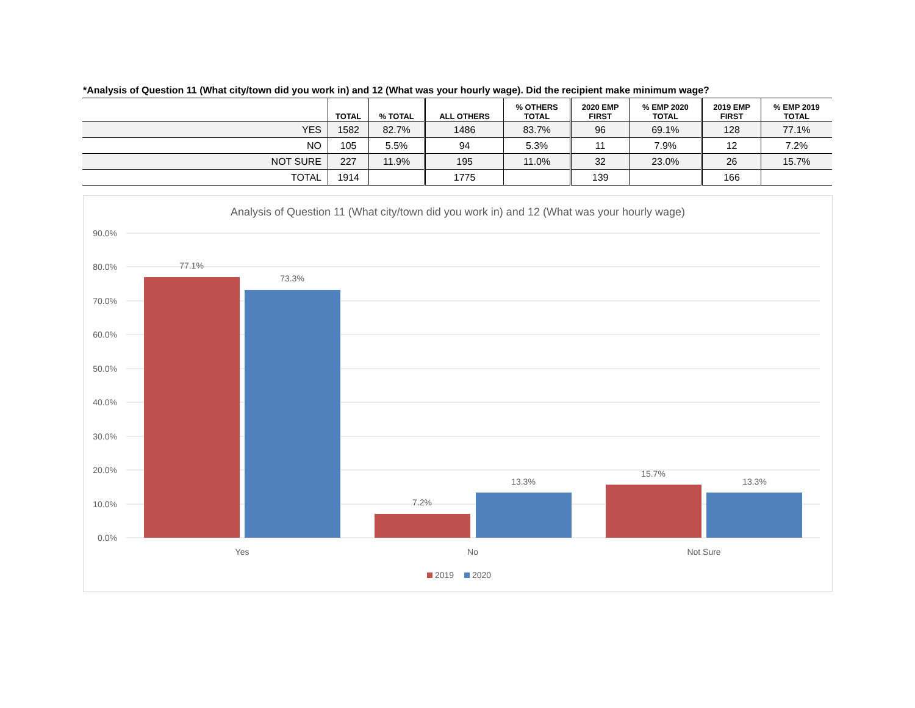*Analysis of Question 11 (What city/town did you work in) and 12 (What was your hourly wage). Did the recipient make minimum wage?
| | TOTAL | % TOTAL | ALL OTHERS | % OTHERS TOTAL | 2020 EMP FIRST | % EMP 2020 TOTAL | 2019 EMP FIRST | % EMP 2019 TOTAL |
| --- | --- | --- | --- | --- | --- | --- | --- | --- |
| YES | 1582 | 82.7% | 1486 | 83.7% | 96 | 69.1% | 128 | 77.1% |
| NO | 105 | 5.5% | 94 | 5.3% | 11 | 7.9% | 12 | 7.2% |
| NOT SURE | 227 | 11.9% | 195 | 11.0% | 32 | 23.0% | 26 | 15.7% |
| TOTAL | 1914 | | 1775 | | 139 | | 166 | |
Analysis of Question 11 (What city/town did you work in) and 12 (What was your hourly wage)
90.0%
80.0%
70.0%
60.0%
50.0%
40.0%
30.0%
20.0%
10.0%
0.0%
77.1%
73.3%
7.2%
13.3%
15.7%
13.3%
Yes
No
Not Sure
2019
2020